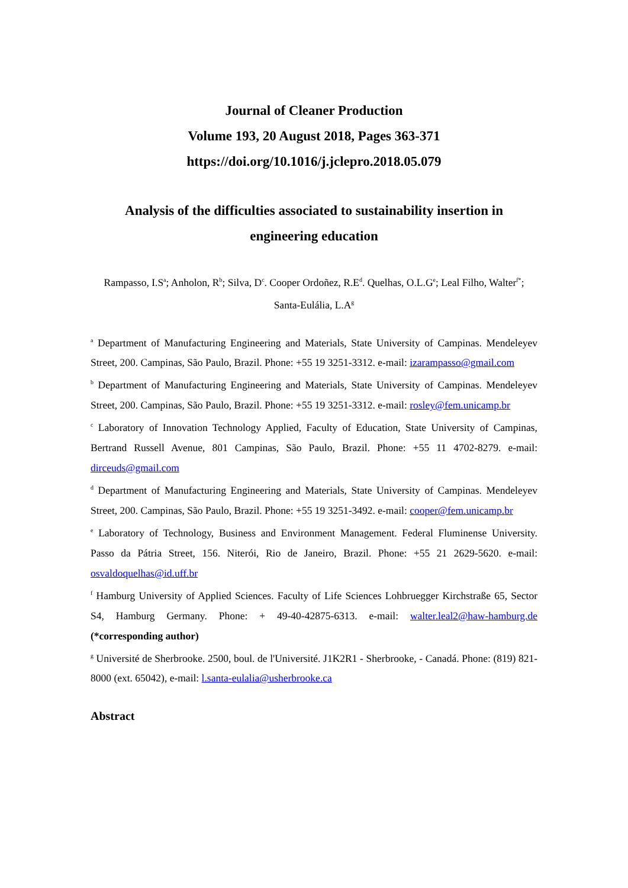Journal of Cleaner Production
Volume 193, 20 August 2018, Pages 363-371
https://doi.org/10.1016/j.jclepro.2018.05.079
Analysis of the difficulties associated to sustainability insertion in engineering education
Rampasso, I.S<sup>a</sup>; Anholon, R<sup>b</sup>; Silva, D<sup>c</sup>. Cooper Ordoñez, R.E<sup>d</sup>. Quelhas, O.L.G<sup>e</sup>; Leal Filho, Walter<sup>f*</sup>; Santa-Eulália, L.A<sup>g</sup>
<sup>a</sup> Department of Manufacturing Engineering and Materials, State University of Campinas. Mendeleyev Street, 200. Campinas, São Paulo, Brazil. Phone: +55 19 3251-3312. e-mail: izarampasso@gmail.com
<sup>b</sup> Department of Manufacturing Engineering and Materials, State University of Campinas. Mendeleyev Street, 200. Campinas, São Paulo, Brazil. Phone: +55 19 3251-3312. e-mail: rosley@fem.unicamp.br
<sup>c</sup> Laboratory of Innovation Technology Applied, Faculty of Education, State University of Campinas, Bertrand Russell Avenue, 801 Campinas, São Paulo, Brazil. Phone: +55 11 4702-8279. e-mail: dirceuds@gmail.com
<sup>d</sup> Department of Manufacturing Engineering and Materials, State University of Campinas. Mendeleyev Street, 200. Campinas, São Paulo, Brazil. Phone: +55 19 3251-3492. e-mail: cooper@fem.unicamp.br
<sup>e</sup> Laboratory of Technology, Business and Environment Management. Federal Fluminense University. Passo da Pátria Street, 156. Niterói, Rio de Janeiro, Brazil. Phone: +55 21 2629-5620. e-mail: osvaldoquelhas@id.uff.br
<sup>f</sup> Hamburg University of Applied Sciences. Faculty of Life Sciences Lohbruegger Kirchstraße 65, Sector S4, Hamburg Germany. Phone: + 49-40-42875-6313. e-mail: walter.leal2@haw-hamburg.de (*corresponding author)
<sup>g</sup> Université de Sherbrooke. 2500, boul. de l'Université. J1K2R1 - Sherbrooke, - Canadá. Phone: (819) 821-8000 (ext. 65042), e-mail: l.santa-eulalia@usherbrooke.ca
Abstract